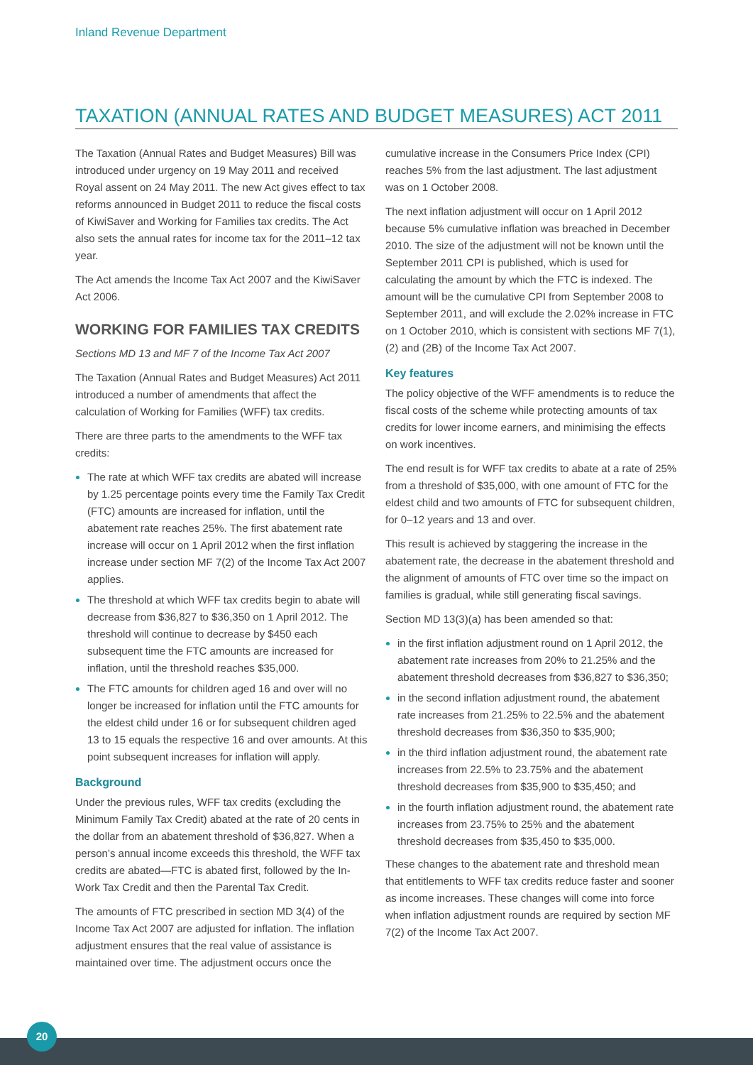Inland Revenue Department
TAXATION (ANNUAL RATES AND BUDGET MEASURES) ACT 2011
The Taxation (Annual Rates and Budget Measures) Bill was introduced under urgency on 19 May 2011 and received Royal assent on 24 May 2011. The new Act gives effect to tax reforms announced in Budget 2011 to reduce the fiscal costs of KiwiSaver and Working for Families tax credits. The Act also sets the annual rates for income tax for the 2011–12 tax year.
The Act amends the Income Tax Act 2007 and the KiwiSaver Act 2006.
WORKING FOR FAMILIES TAX CREDITS
Sections MD 13 and MF 7 of the Income Tax Act 2007
The Taxation (Annual Rates and Budget Measures) Act 2011 introduced a number of amendments that affect the calculation of Working for Families (WFF) tax credits.
There are three parts to the amendments to the WFF tax credits:
The rate at which WFF tax credits are abated will increase by 1.25 percentage points every time the Family Tax Credit (FTC) amounts are increased for inflation, until the abatement rate reaches 25%. The first abatement rate increase will occur on 1 April 2012 when the first inflation increase under section MF 7(2) of the Income Tax Act 2007 applies.
The threshold at which WFF tax credits begin to abate will decrease from $36,827 to $36,350 on 1 April 2012. The threshold will continue to decrease by $450 each subsequent time the FTC amounts are increased for inflation, until the threshold reaches $35,000.
The FTC amounts for children aged 16 and over will no longer be increased for inflation until the FTC amounts for the eldest child under 16 or for subsequent children aged 13 to 15 equals the respective 16 and over amounts. At this point subsequent increases for inflation will apply.
Background
Under the previous rules, WFF tax credits (excluding the Minimum Family Tax Credit) abated at the rate of 20 cents in the dollar from an abatement threshold of $36,827. When a person’s annual income exceeds this threshold, the WFF tax credits are abated—FTC is abated first, followed by the In-Work Tax Credit and then the Parental Tax Credit.
The amounts of FTC prescribed in section MD 3(4) of the Income Tax Act 2007 are adjusted for inflation. The inflation adjustment ensures that the real value of assistance is maintained over time. The adjustment occurs once the
cumulative increase in the Consumers Price Index (CPI) reaches 5% from the last adjustment. The last adjustment was on 1 October 2008.
The next inflation adjustment will occur on 1 April 2012 because 5% cumulative inflation was breached in December 2010. The size of the adjustment will not be known until the September 2011 CPI is published, which is used for calculating the amount by which the FTC is indexed. The amount will be the cumulative CPI from September 2008 to September 2011, and will exclude the 2.02% increase in FTC on 1 October 2010, which is consistent with sections MF 7(1), (2) and (2B) of the Income Tax Act 2007.
Key features
The policy objective of the WFF amendments is to reduce the fiscal costs of the scheme while protecting amounts of tax credits for lower income earners, and minimising the effects on work incentives.
The end result is for WFF tax credits to abate at a rate of 25% from a threshold of $35,000, with one amount of FTC for the eldest child and two amounts of FTC for subsequent children, for 0–12 years and 13 and over.
This result is achieved by staggering the increase in the abatement rate, the decrease in the abatement threshold and the alignment of amounts of FTC over time so the impact on families is gradual, while still generating fiscal savings.
Section MD 13(3)(a) has been amended so that:
in the first inflation adjustment round on 1 April 2012, the abatement rate increases from 20% to 21.25% and the abatement threshold decreases from $36,827 to $36,350;
in the second inflation adjustment round, the abatement rate increases from 21.25% to 22.5% and the abatement threshold decreases from $36,350 to $35,900;
in the third inflation adjustment round, the abatement rate increases from 22.5% to 23.75% and the abatement threshold decreases from $35,900 to $35,450; and
in the fourth inflation adjustment round, the abatement rate increases from 23.75% to 25% and the abatement threshold decreases from $35,450 to $35,000.
These changes to the abatement rate and threshold mean that entitlements to WFF tax credits reduce faster and sooner as income increases. These changes will come into force when inflation adjustment rounds are required by section MF 7(2) of the Income Tax Act 2007.
20